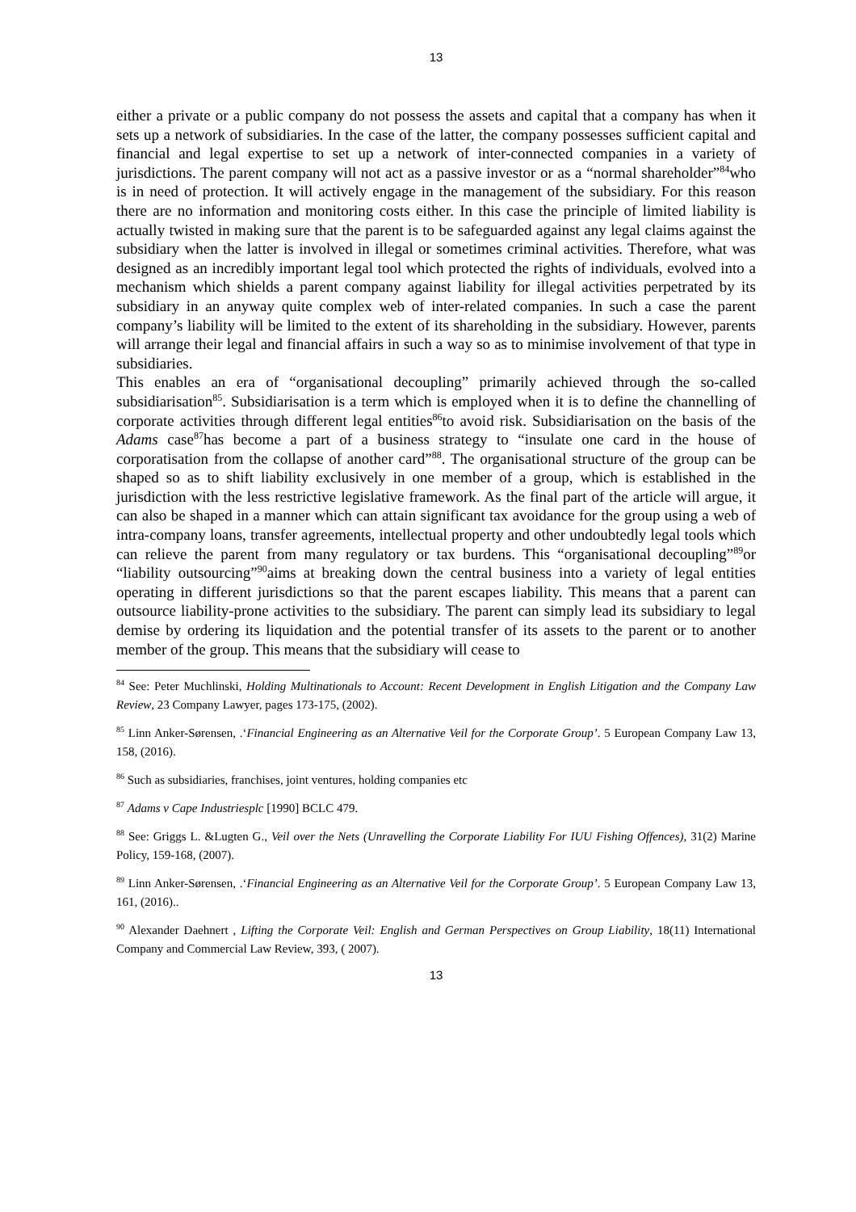13
either a private or a public company do not possess the assets and capital that a company has when it sets up a network of subsidiaries. In the case of the latter, the company possesses sufficient capital and financial and legal expertise to set up a network of inter-connected companies in a variety of jurisdictions. The parent company will not act as a passive investor or as a “normal shareholder”<sup>84</sup>who is in need of protection. It will actively engage in the management of the subsidiary. For this reason there are no information and monitoring costs either. In this case the principle of limited liability is actually twisted in making sure that the parent is to be safeguarded against any legal claims against the subsidiary when the latter is involved in illegal or sometimes criminal activities. Therefore, what was designed as an incredibly important legal tool which protected the rights of individuals, evolved into a mechanism which shields a parent company against liability for illegal activities perpetrated by its subsidiary in an anyway quite complex web of inter-related companies. In such a case the parent company’s liability will be limited to the extent of its shareholding in the subsidiary. However, parents will arrange their legal and financial affairs in such a way so as to minimise involvement of that type in subsidiaries.
This enables an era of “organisational decoupling” primarily achieved through the so-called subsidiarisation<sup>85</sup>. Subsidiarisation is a term which is employed when it is to define the channelling of corporate activities through different legal entities<sup>86</sup>to avoid risk. Subsidiarisation on the basis of the Adams case<sup>87</sup>has become a part of a business strategy to “insulate one card in the house of corporatisation from the collapse of another card”<sup>88</sup>. The organisational structure of the group can be shaped so as to shift liability exclusively in one member of a group, which is established in the jurisdiction with the less restrictive legislative framework. As the final part of the article will argue, it can also be shaped in a manner which can attain significant tax avoidance for the group using a web of intra-company loans, transfer agreements, intellectual property and other undoubtedly legal tools which can relieve the parent from many regulatory or tax burdens. This “organisational decoupling”<sup>89</sup>or “liability outsourcing”<sup>90</sup>aims at breaking down the central business into a variety of legal entities operating in different jurisdictions so that the parent escapes liability. This means that a parent can outsource liability-prone activities to the subsidiary. The parent can simply lead its subsidiary to legal demise by ordering its liquidation and the potential transfer of its assets to the parent or to another member of the group. This means that the subsidiary will cease to
<sup>84</sup> See: Peter Muchlinski, Holding Multinationals to Account: Recent Development in English Litigation and the Company Law Review, 23 Company Lawyer, pages 173-175, (2002).
<sup>85</sup> Linn Anker-Sørensen, .‘Financial Engineering as an Alternative Veil for the Corporate Group’. 5 European Company Law 13, 158, (2016).
<sup>86</sup> Such as subsidiaries, franchises, joint ventures, holding companies etc
<sup>87</sup> Adams v Cape Industriesplc [1990] BCLC 479.
<sup>88</sup> See: Griggs L. &Lugten G., Veil over the Nets (Unravelling the Corporate Liability For IUU Fishing Offences), 31(2) Marine Policy, 159-168, (2007).
<sup>89</sup> Linn Anker-Sørensen, .‘Financial Engineering as an Alternative Veil for the Corporate Group’. 5 European Company Law 13, 161, (2016)..
<sup>90</sup> Alexander Daehnert , Lifting the Corporate Veil: English and German Perspectives on Group Liability, 18(11) International Company and Commercial Law Review, 393, ( 2007).
13